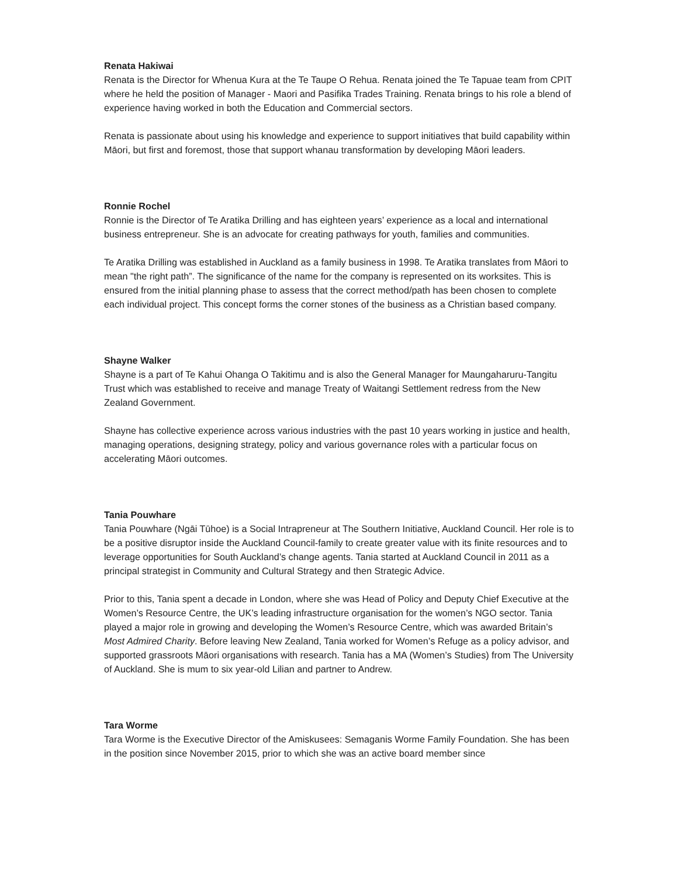Renata Hakiwai
Renata is the Director for Whenua Kura at the Te Taupe O Rehua. Renata joined the Te Tapuae team from CPIT where he held the position of Manager - Maori and Pasifika Trades Training. Renata brings to his role a blend of experience having worked in both the Education and Commercial sectors.
Renata is passionate about using his knowledge and experience to support initiatives that build capability within Māori, but first and foremost, those that support whanau transformation by developing Māori leaders.
Ronnie Rochel
Ronnie is the Director of Te Aratika Drilling and has eighteen years’ experience as a local and international business entrepreneur. She is an advocate for creating pathways for youth, families and communities.
Te Aratika Drilling was established in Auckland as a family business in 1998. Te Aratika translates from Māori to mean "the right path”. The significance of the name for the company is represented on its worksites. This is ensured from the initial planning phase to assess that the correct method/path has been chosen to complete each individual project. This concept forms the corner stones of the business as a Christian based company.
Shayne Walker
Shayne is a part of Te Kahui Ohanga O Takitimu and is also the General Manager for Maungaharuru-Tangitu Trust which was established to receive and manage Treaty of Waitangi Settlement redress from the New Zealand Government.
Shayne has collective experience across various industries with the past 10 years working in justice and health, managing operations, designing strategy, policy and various governance roles with a particular focus on accelerating Māori outcomes.
Tania Pouwhare
Tania Pouwhare (Ngāi Tūhoe) is a Social Intrapreneur at The Southern Initiative, Auckland Council. Her role is to be a positive disruptor inside the Auckland Council-family to create greater value with its finite resources and to leverage opportunities for South Auckland’s change agents. Tania started at Auckland Council in 2011 as a principal strategist in Community and Cultural Strategy and then Strategic Advice.
Prior to this, Tania spent a decade in London, where she was Head of Policy and Deputy Chief Executive at the Women’s Resource Centre, the UK’s leading infrastructure organisation for the women’s NGO sector. Tania played a major role in growing and developing the Women’s Resource Centre, which was awarded Britain’s Most Admired Charity. Before leaving New Zealand, Tania worked for Women’s Refuge as a policy advisor, and supported grassroots Māori organisations with research. Tania has a MA (Women’s Studies) from The University of Auckland. She is mum to six year-old Lilian and partner to Andrew.
Tara Worme
Tara Worme is the Executive Director of the Amiskusees: Semaganis Worme Family Foundation. She has been in the position since November 2015, prior to which she was an active board member since